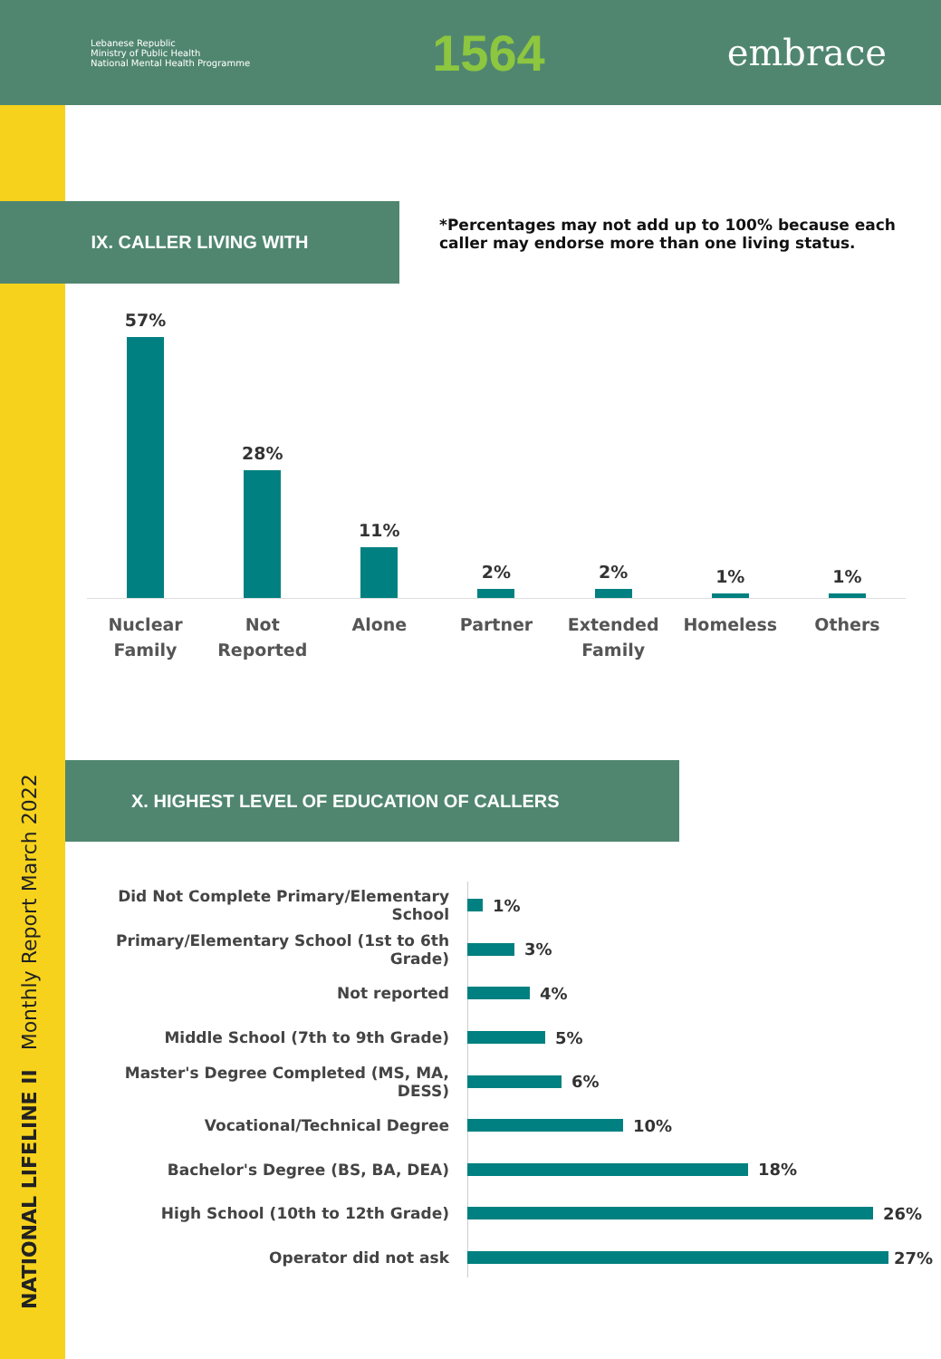Lebanese Republic
Ministry of Public Health
National Mental Health Programme
1564
embrace
NATIONAL LIFELINE II Monthly Report March 2022
IX. CALLER LIVING WITH
*Percentages may not add up to 100% because each caller may endorse more than one living status.
57% 28% 11% 2% 2% 1% 1%
Nuclear
Family
Not
Reported
Alone Partner Extended
Family
Homeless Others
X. HIGHEST LEVEL OF EDUCATION OF CALLERS
Did Not Complete Primary/Elementary School
1%
Primary/Elementary School (1st to 6th Grade)
3%
Not reported 4%
Middle School (7th to 9th Grade) 5%
Master's Degree Completed (MS, MA, DESS)
6%
Vocational/Technical Degree 10%
Bachelor's Degree (BS, BA, DEA) 18%
High School (10th to 12th Grade) 26%
Operator did not ask 27%